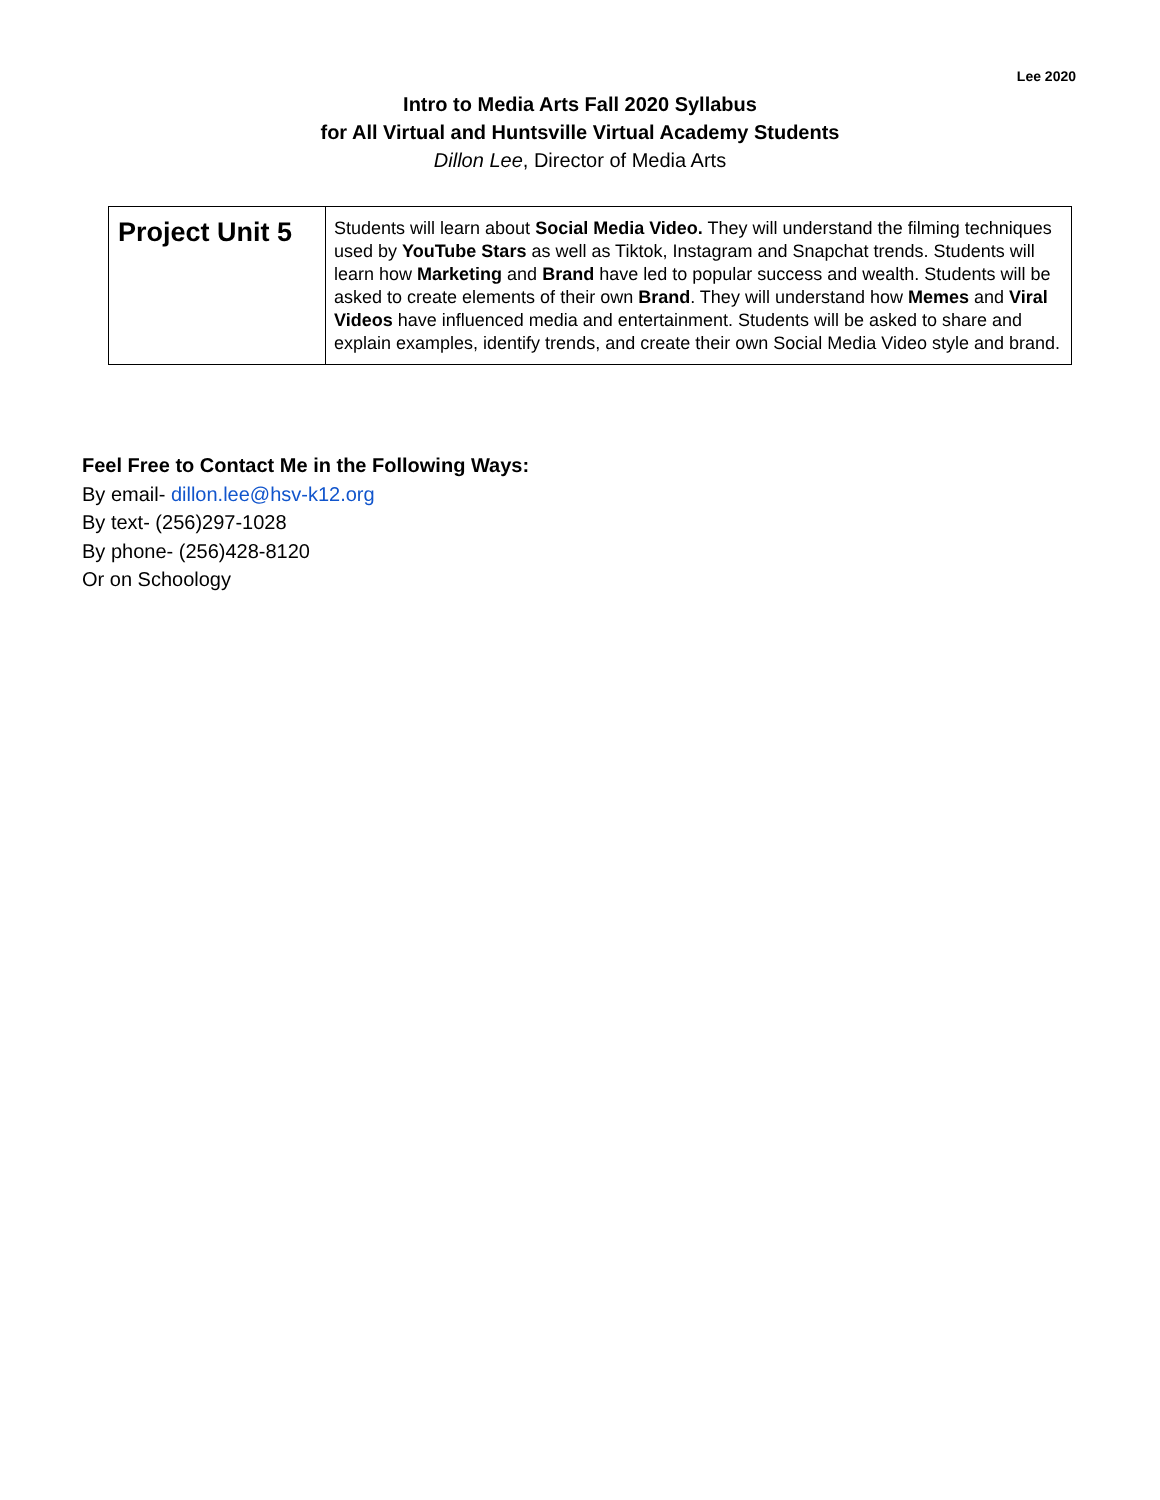Lee 2020
Intro to Media Arts Fall 2020 Syllabus
for All Virtual and Huntsville Virtual Academy Students
Dillon Lee, Director of Media Arts
| Project Unit 5 | Students will learn about Social Media Video. They will understand the filming techniques used by YouTube Stars as well as Tiktok, Instagram and Snapchat trends. Students will learn how Marketing and Brand have led to popular success and wealth. Students will be asked to create elements of their own Brand . They will understand how Memes and Viral Videos have influenced media and entertainment. Students will be asked to share and explain examples, identify trends, and create their own Social Media Video style and brand. |
Feel Free to Contact Me in the Following Ways:
By email- dillon.lee@hsv-k12.org
By text- (256)297-1028
By phone- (256)428-8120
Or on Schoology